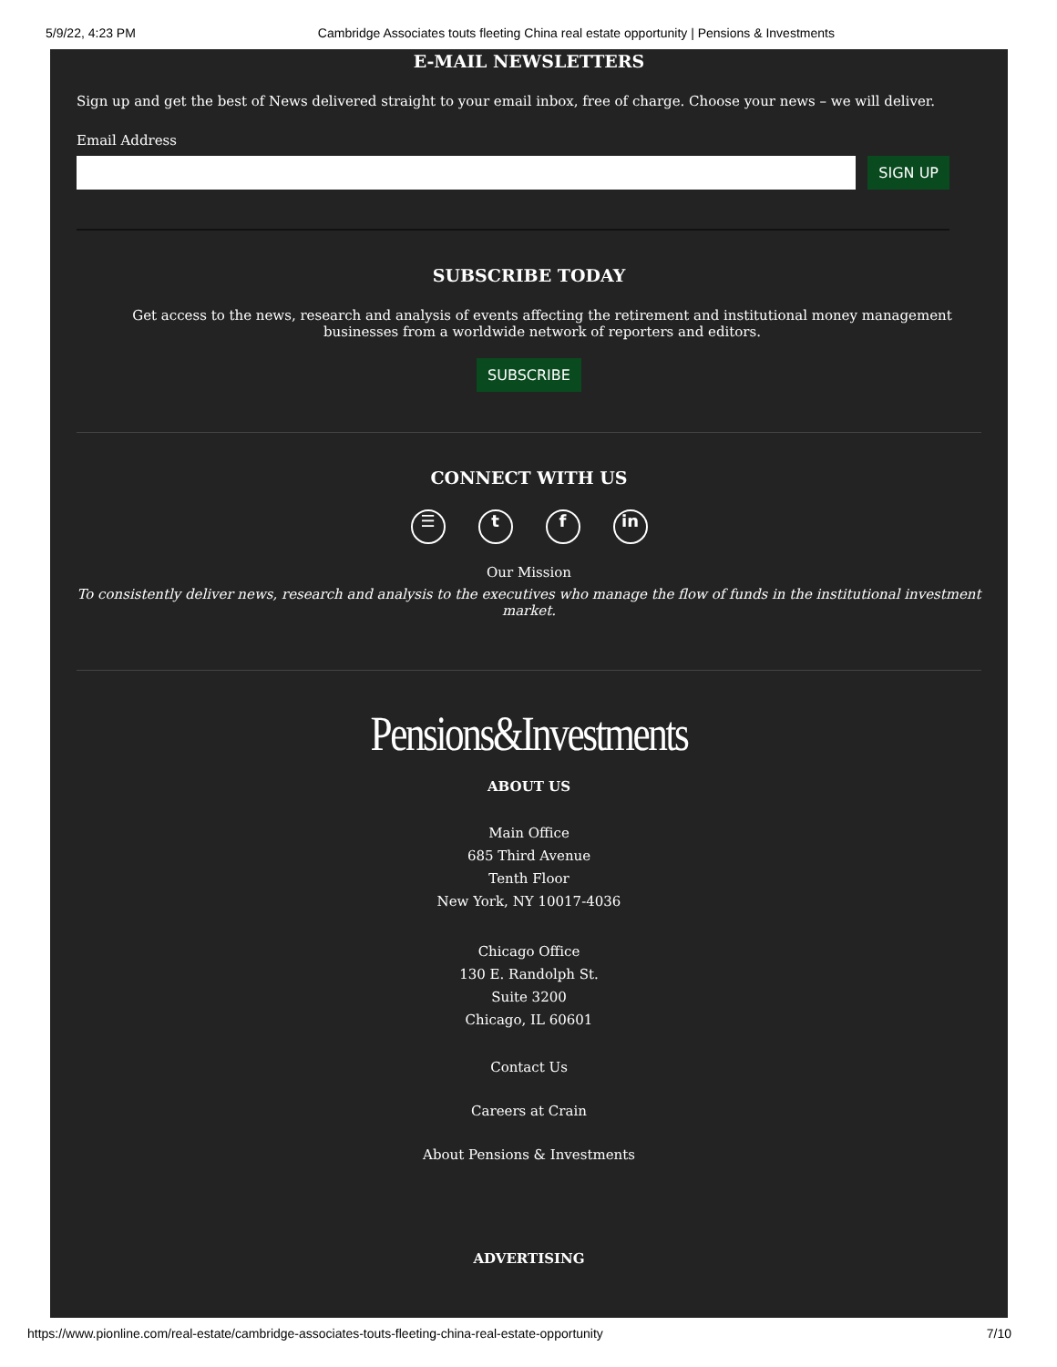5/9/22, 4:23 PM Cambridge Associates touts fleeting China real estate opportunity | Pensions & Investments
E-MAIL NEWSLETTERS
Sign up and get the best of News delivered straight to your email inbox, free of charge. Choose your news – we will deliver.
Email Address
SIGN UP
SUBSCRIBE TODAY
Get access to the news, research and analysis of events affecting the retirement and institutional money management businesses from a worldwide network of reporters and editors.
SUBSCRIBE
CONNECT WITH US
☰ t f in
Our Mission
To consistently deliver news, research and analysis to the executives who manage the flow of funds in the institutional investment market.
Pensions&Investments
ABOUT US
Main Office
685 Third Avenue
Tenth Floor
New York, NY 10017-4036
Chicago Office
130 E. Randolph St.
Suite 3200
Chicago, IL 60601
Contact Us
Careers at Crain
About Pensions & Investments
ADVERTISING
https://www.pionline.com/real-estate/cambridge-associates-touts-fleeting-china-real-estate-opportunity 7/10